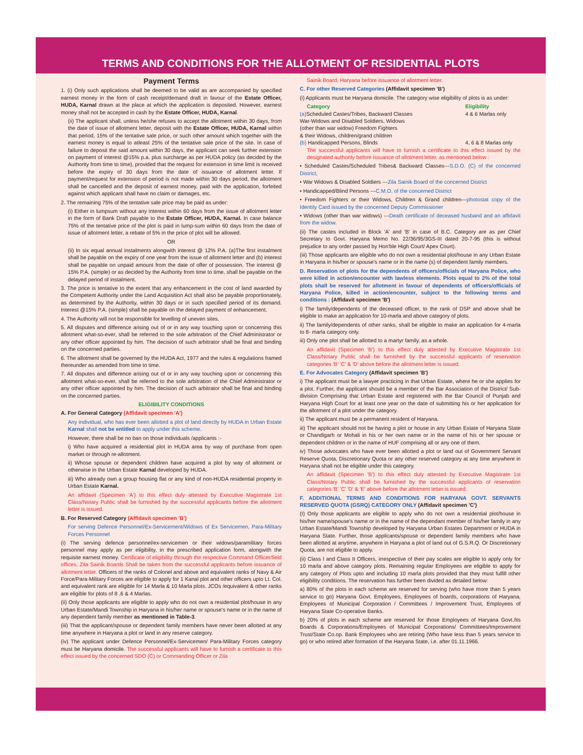TERMS AND CONDITIONS FOR THE ALLOTMENT OF RESIDENTIAL PLOTS
Payment Terms
1. (i) Only such applications shall be deemed to be valid as are accompanied by specified earnest money in the form of cash receipt/demand draft in favour of the Estate Officer, HUDA, Karnal drawn at the place at which the application is deposited. However, earnest money shall not be accepted in cash by the Estate Officer, HUDA, Karnal.
(ii) The applicant shall, unless he/she refuses to accept the allotment within 30 days, from the date of issue of allotment letter, deposit with the Estate Officer, HUDA, Karnal within that period, 15% of the tentative sale price, or such other amount which together with the earnest money is equal to atleast 25% of the tentative sale price of the site. In case of failure to deposit the said amount within 30 days, the applicant can seek further extension on payment of interest @15% p.a. plus surcharge as per HUDA policy (as decided by the Authority from time to time), provided that the request for extension in time limit is received before the expiry of 30 days from the date of issuance of allotment letter. If payment/request for extension of period is not made within 30 days period, the allotment shall be cancelled and the deposit of earnest money, paid with the application, forfeited against which applicant shall have no claim or damages, etc.
2. The remaining 75% of the tentative sale price may be paid as under:
(i) Either in lumpsum without any interest within 60 days from the issue of allotment letter in the form of Bank Draft payable to the Estate Officer, HUDA, Karnal. In case balance 75% of the tentative price of the plot is paid in lump-sum within 60 days from the date of issue of allotment letter, a rebate of 5% in the price of plot will be allowed.
OR
(ii) In six equal annual instalments alongwith interest @ 12% P.A. (a)The first instalment shall be payable on the expiry of one year from the issue of allotment letter and (b) interest shall be payable on unpaid amount from the date of offer of possession. The interest @ 15% P.A. (simple) or as decided by the Authority from time to time, shall be payable on the delayed period of instalment.
3. The price is tentative to the extent that any enhancement in the cost of land awarded by the Competent Authority under the Land Acquisition Act shall also be payable proportionately, as determined by the Authority, within 30 days or in such specified period of its demand. Interest @15% P.A. (simple) shall be payable on the delayed payment of enhancement.
4. The Authority will not be responsible for levelling of uneven sites.
5. All disputes and difference arising out of or in any way touching upon or concerning this allotment what-so-ever, shall be referred to the sole arbitration of the Chief Administrator or any other officer appointed by him. The decision of such arbitrator shall be final and binding on the concerned parties.
6. The allotment shall be governed by the HUDA Act, 1977 and the rules & regulations framed thereunder as amended from time to time.
7. All disputes and difference arising out of or in any way touching upon or concerning this allotment what-so-ever, shall be referred to the sole arbitration of the Chief Administrator or any other officer appointed by him. The decision of such arbitrator shall be final and binding on the concerned parties.
ELIGIBILITY CONDITIONS
A. For General Category (Affidavit specimen 'A')
Any individual, who has ever been allotted a plot of land directly by HUDA in Urban Estate Karnal shall not be entitled to apply under this scheme.
However, there shall be no ban on those individuals /applicants :-
i) Who have acquired a residential plot in HUDA area by way of purchase from open market or through re-allotment.
ii) Whose spouse or dependent children have acquired a plot by way of allotment or otherwise in the Urban Estate Karnal developed by HUDA.
iii) Who already own a group housing flat or any kind of non-HUDA residential property in Urban Estate Karnal.
An affidavit (Specimen 'A') to this effect duly attested by Executive Magistrate 1st Class/Notary Public shall be furnished by the successful applicants before the allotment letter is issued.
B. For Reserved Category (Affidavit specimen 'B')
For serving Defence Personnel/Ex-Servicement/Widows of Ex Servicemen, Para-Military Forces Personnel
(i) The serving defence personnel/ex-servicemen or their widows/paramilitary forces personnel may apply as per eligibility, in the prescribed application form, alongwith the requisite earnest money. Certificate of eligibility through the respective Command Officer/field offices, Zila Sainik Boards Shall be taken from the successful applicants before issuance of allotment letter. Officers of the ranks of Colonel and above and equivalent ranks of Navy & Air Force/Para-Military Forces are eligible to apply for 1 Kanal plot and other officers upto Lt. Col. and equivalent rank are eligible for 14 Marla & 10 Marla plots. JCOs /equivalent & other ranks are eligible for plots of 8 ,6 & 4 Marlas.
(ii) Only those applicants are eligible to apply who do not own a residential plot/house in any Urban Estate/Mandi Township in Haryana in his/her name or spouse's name or in the name of any dependent family member as mentioned in Table-3.
(iii) That the applicant/spouse or dependent family members have never been allotted at any time anywhere in Haryana a plot or land in any reserve category.
(iv) The applicant under Defence Personnel/Ex-Servicemen/ Para-Military Forces category must be Haryana domicile. The successful applicants will have to furnish a certificate to this effect issued by the concerned SDO (C) or Commanding Officer or Zila
Sainik Board, Haryana before issuance of allotment letter.
C. For other Reserved Categories (Affidavit specimen 'B')
(i) Applicants must be Haryana domicile. The category wise eligibility of plots is as under:
Category Eligibility
(a) Scheduled Castes/Tribes, Backward Classes
War-Widows and Disabled Soldiers, Widows
(other than war widow) Freedom Fighters
& their Widows, children/grand children 4 & 6 Marlas only
(b) Handicapped Persons, Blinds 4, 6 & 8 Marlas only
The successful applicants will have to furnish a certificate to this effect issued by the designated authority before issuance of allotment letter, as mentioned below :
• Scheduled Castes/Scheduled Tribes& Backward Classes---S.D.O. (C) of the concerned District,
• War Widows & Disabled Soldiers ---Zila Sainik Board of the concerned District
• Handicapped/Blind Persons ---C.M.O. of the concerned District
• Freedom Fighters or their Widows, Children & Grand children---photostat copy of the Identity Card issued by the concerned Deputy Commissioner
• Widows (other than war widows) ---Death certificate of deceased husband and an affidavit from the widow.
(ii) The castes included in Block 'A' and 'B' in case of B.C. Category are as per Chief Secretary to Govt. Haryana Memo No. 22/36/95/3GS-III dated 20-7-95 (this is without prejudice to any order passed by Hon'ble High Court/ Apex Court).
(iii) Those applicants are eligible who do not own a residential plot/house in any Urban Estate in Haryana in his/her or spouse's name or in the name (s) of dependent family members.
D. Reservation of plots for the dependents of officers/officials of Haryana Police, who were killed in action/encounter with lawless elements. Plots equal to 2% of the total plots shall be reserved for allotment in favour of dependents of officers/officials of Haryana Police, killed in action/encounter, subject to the following terms and conditions : (Affidavit specimen 'B')
i) The family/dependents of the deceased officer, to the rank of DSP and above shall be eligible to make an application for 10-marla and above category of plots.
ii) The family/dependents of other ranks, shall be eligible to make an application for 4-marla to 8- marla category only.
iii) Only one plot shall be allotted to a martyr family, as a whole.
An affidavit (Specimen 'B') to this effect duly attested by Executive Magistrate 1st Class/Notary Public shall be furnished by the successful applicants of reservation categories 'B' 'C' & 'D' above before the allotment letter is issued.
E. For Advocates Category (Affidavit specimen 'B')
i) The applicant must be a lawyer practicing in that Urban Estate, where he or she applies for a plot. Further, the applicant should be a member of the Bar Association of the District/ Sub-division Comprising that Urban Estate and registered with the Bar Council of Punjab and Haryana High Court for at least one year on the date of submitting his or her application for the allotment of a plot under the category.
ii) The applicant must be a permanent resident of Haryana.
iii) The applicant should not be having a plot or house in any Urban Estate of Haryana State or Chandigarh or Mohali in his or her own name or in the name of his or her spouse or dependent children or in the name of HUF comprising all or any one of them.
iv) Those advocates who have ever been allotted a plot or land out of Government Servant Reserve Quota, Discretionary Quota or any other reserved category at any time anywhere in Haryana shall not be eligible under this category.
An affidavit (Specimen 'B') to this effect duly attested by Executive Magistrate 1st Class/Notary Public shall be furnished by the successful applicants of reservation categories 'B' 'C' 'D' & 'E' above before the allotment letter is issued.
F. ADDITIONAL TERMS AND CONDITIONS FOR HARYANA GOVT. SERVANTS RESERVED QUOTA (GSRQ) CATEGORY ONLY (Affidavit specimen 'C')
(I) Only those applicants are eligible to apply who do not own a residential plot/house in his/her name/spouse's name or in the name of the dependant member of his/her family in any Urban Estate/Mandi Township developed by Haryana Urban Estates Department or HUDA in Haryana State. Further, those applicants/spouse or dependent family members who have been allotted at anytime, anywhere in Haryana a plot of land out of G.S.R.Q. Or Discretionary Quota, are not eligible to apply.
(ii) Class I and Class II Officers, irrespective of their pay scales are eligible to apply only for 10 marla and above category plots. Remaining regular Employees are eligible to apply for any category of Plots upto and including 10 marla plots provided that they must fulfill other eligibility conditions. The reservation has further been divided as detailed below:
a) 80% of the plots in each scheme are reserved for serving (who have more than 5 years service to go) Haryana Govt. Employees, Employees of boards, corporations of Haryana, Employees of Municipal Corporation / Committees / Improvement Trust, Employees of Haryana State Co-operative Banks.
b) 20% of plots in each scheme are reserved for those Employees of Haryana Govt./its Boards & Corporations/Employees of Municipal Corporations/ Committees/Improvement Trust/State Co.op. Bank Employees who are retiring (Who have less than 5 years service to go) or who retired after formation of the Haryana State, i.e. after 01.11.1966.